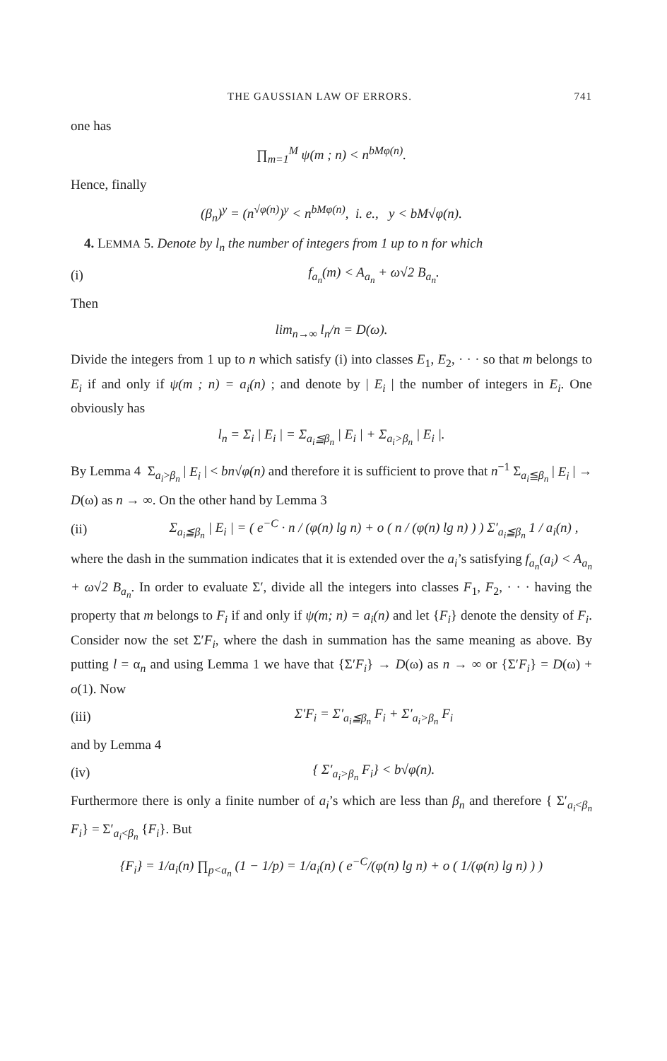THE GAUSSIAN LAW OF ERRORS. 741
one has
∏<sub>m=1</sub><sup>M</sup> ψ(m ; n) < n<sup>bMφ(n)</sup>.
Hence, finally
(β<sub>n</sub>)<sup>y</sup> = (n<sup>√φ(n)</sup>)<sup>y</sup> < n<sup>bMφ(n)</sup>, i. e., y < bM√φ(n).
4. LEMMA 5. Denote by l<sub>n</sub> the number of integers from 1 up to n for which
(i) f<sub>a<sub>n</sub></sub>(m) < A<sub>a<sub>n</sub></sub> + ω√2 B<sub>a<sub>n</sub></sub>.
Then
lim<sub>n→∞</sub> l<sub>n</sub>/n = D(ω).
Divide the integers from 1 up to n which satisfy (i) into classes E<sub>1</sub>, E<sub>2</sub>, · · · so that m belongs to E<sub>i</sub> if and only if ψ(m ; n) = a<sub>i</sub>(n) ; and denote by | E<sub>i</sub> | the number of integers in E<sub>i</sub>. One obviously has
l<sub>n</sub> = Σ<sub>i</sub> | E<sub>i</sub> | = Σ<sub>a<sub>i</sub>≦β<sub>n</sub></sub> | E<sub>i</sub> | + Σ<sub>a<sub>i</sub>>β<sub>n</sub></sub> | E<sub>i</sub> |.
By Lemma 4 Σ<sub>a<sub>i</sub>>β<sub>n</sub></sub> | E<sub>i</sub> | < bn√φ(n) and therefore it is sufficient to prove that n<sup>−1</sup> Σ<sub>a<sub>i</sub>≦β<sub>n</sub></sub> | E<sub>i</sub> | → D(ω) as n → ∞. On the other hand by Lemma 3
(ii) Σ<sub>a<sub>i</sub>≦β<sub>n</sub></sub> | E<sub>i</sub> | = ( e<sup>−C</sup> · n / (φ(n) lg n) + o ( n / (φ(n) lg n) ) ) Σ′<sub>a<sub>i</sub>≦β<sub>n</sub></sub> 1 / a<sub>i</sub>(n) ,
where the dash in the summation indicates that it is extended over the a<sub>i</sub>’s satisfying f<sub>a<sub>n</sub></sub>(a<sub>i</sub>) < A<sub>a<sub>n</sub></sub> + ω√2 B<sub>a<sub>n</sub></sub>. In order to evaluate Σ′, divide all the integers into classes F<sub>1</sub>, F<sub>2</sub>, · · · having the property that m belongs to F<sub>i</sub> if and only if ψ(m; n) = a<sub>i</sub>(n) and let {F<sub>i</sub>} denote the density of F<sub>i</sub>. Consider now the set Σ′F<sub>i</sub>, where the dash in summation has the same meaning as above. By putting l = α<sub>n</sub> and using Lemma 1 we have that {Σ′F<sub>i</sub>} → D(ω) as n → ∞ or {Σ′F<sub>i</sub>} = D(ω) + o(1). Now
(iii) Σ′F<sub>i</sub> = Σ′<sub>a<sub>i</sub>≦β<sub>n</sub></sub> F<sub>i</sub> + Σ′<sub>a<sub>i</sub>>β<sub>n</sub></sub> F<sub>i</sub>
and by Lemma 4
(iv) { Σ′<sub>a<sub>i</sub>>β<sub>n</sub></sub> F<sub>i</sub>} < b√φ(n).
Furthermore there is only a finite number of a<sub>i</sub>’s which are less than β<sub>n</sub> and therefore { Σ′<sub>a<sub>i</sub><β<sub>n</sub></sub> F<sub>i</sub>} = Σ′<sub>a<sub>i</sub><β<sub>n</sub></sub> {F<sub>i</sub>}. But
{F<sub>i</sub>} = 1/a<sub>i</sub>(n) ∏<sub>p<a<sub>n</sub></sub> (1 − 1/p) = 1/a<sub>i</sub>(n) ( e<sup>−C</sup>/(φ(n) lg n) + o ( 1/(φ(n) lg n) ) )